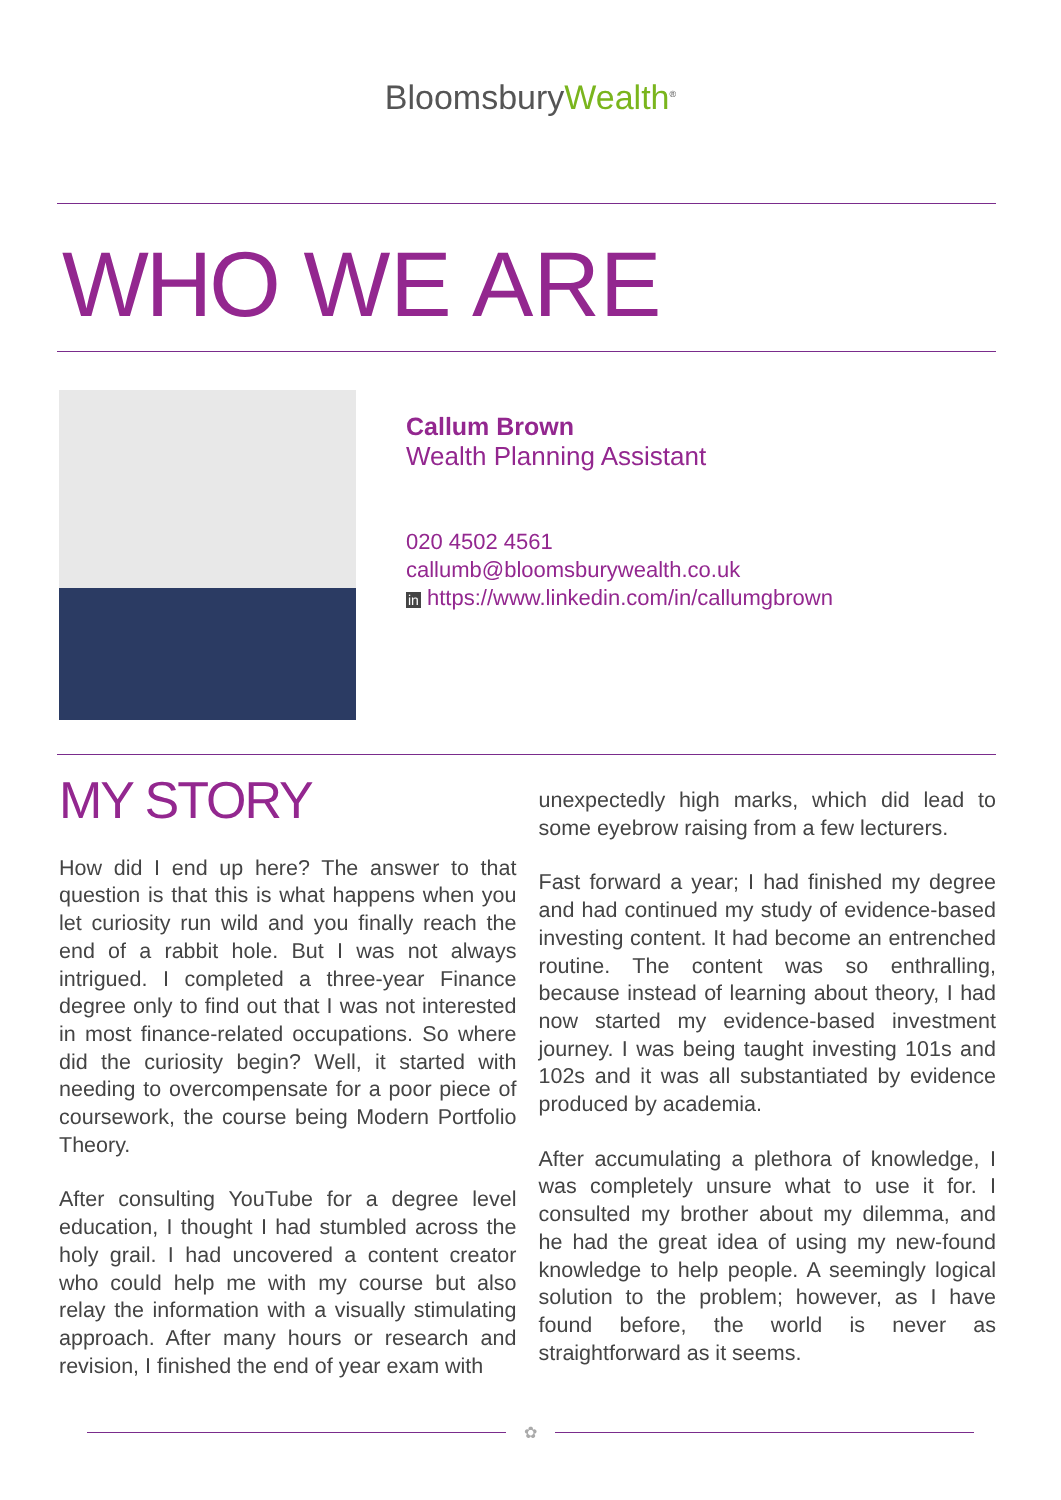BloomsburyWealth<sup>®</sup>
WHO WE ARE
Callum Brown
Wealth Planning Assistant
020 4502 4561
callumb@bloomsburywealth.co.uk
in https://www.linkedin.com/in/callumgbrown
MY STORY
How did I end up here? The answer to that question is that this is what happens when you let curiosity run wild and you finally reach the end of a rabbit hole. But I was not always intrigued. I completed a three-year Finance degree only to find out that I was not interested in most finance-related occupations. So where did the curiosity begin? Well, it started with needing to overcompensate for a poor piece of coursework, the course being Modern Portfolio Theory.
After consulting YouTube for a degree level education, I thought I had stumbled across the holy grail. I had uncovered a content creator who could help me with my course but also relay the information with a visually stimulating approach. After many hours or research and revision, I finished the end of year exam with
unexpectedly high marks, which did lead to some eyebrow raising from a few lecturers.
Fast forward a year; I had finished my degree and had continued my study of evidence-based investing content. It had become an entrenched routine. The content was so enthralling, because instead of learning about theory, I had now started my evidence-based investment journey. I was being taught investing 101s and 102s and it was all substantiated by evidence produced by academia.
After accumulating a plethora of knowledge, I was completely unsure what to use it for. I consulted my brother about my dilemma, and he had the great idea of using my new-found knowledge to help people. A seemingly logical solution to the problem; however, as I have found before, the world is never as straightforward as it seems.
✿